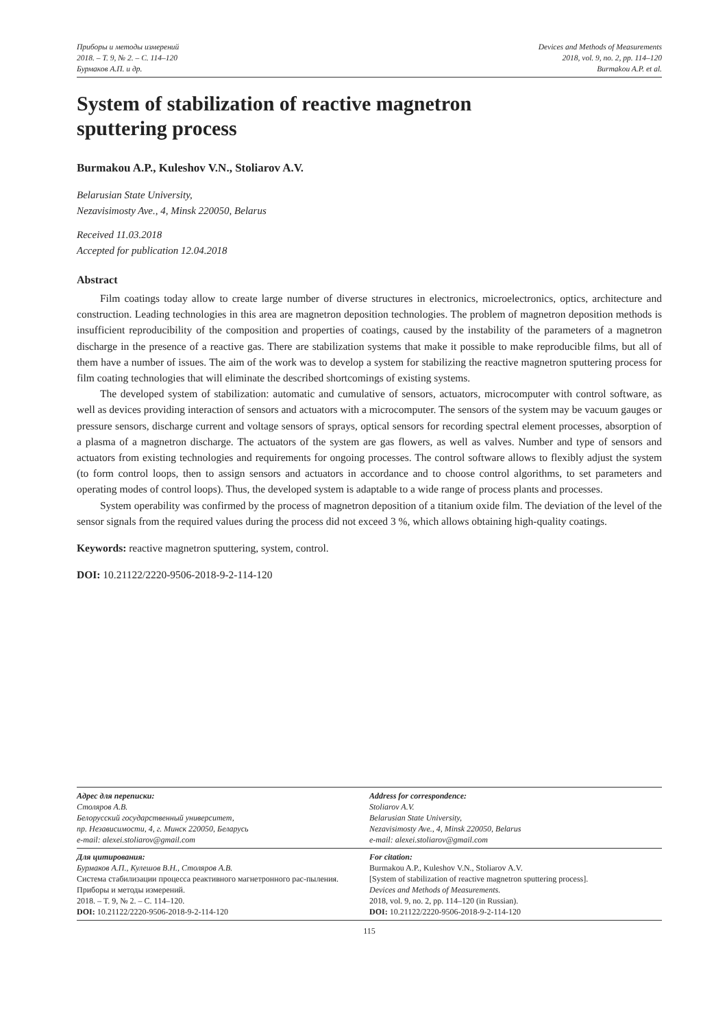Приборы и методы измерений
2018. – Т. 9, № 2. – С. 114–120
Бурмаков А.П. и др.
Devices and Methods of Measurements
2018, vol. 9, no. 2, pp. 114–120
Burmakou A.P. et al.
System of stabilization of reactive magnetron
sputtering process
Burmakou A.P., Kuleshov V.N., Stoliarov A.V.
Belarusian State University,
Nezavisimosty Ave., 4, Minsk 220050, Belarus
Received 11.03.2018
Accepted for publication 12.04.2018
Abstract
Film coatings today allow to create large number of diverse structures in electronics, microelectronics, optics, architecture and construction. Leading technologies in this area are magnetron deposition technologies. The problem of magnetron deposition methods is insufficient reproducibility of the composition and properties of coatings, caused by the instability of the parameters of a magnetron discharge in the presence of a reactive gas. There are stabilization systems that make it possible to make reproducible films, but all of them have a number of issues. The aim of the work was to develop a system for stabilizing the reactive magnetron sputtering process for film coating technologies that will eliminate the described shortcomings of existing systems.
The developed system of stabilization: automatic and cumulative of sensors, actuators, microcomputer with control software, as well as devices providing interaction of sensors and actuators with a microcomputer. The sensors of the system may be vacuum gauges or pressure sensors, discharge current and voltage sensors of sprays, optical sensors for recording spectral element processes, absorption of a plasma of a magnetron discharge. The actuators of the system are gas flowers, as well as valves. Number and type of sensors and actuators from existing technologies and requirements for ongoing processes. The control software allows to flexibly adjust the system (to form control loops, then to assign sensors and actuators in accordance and to choose control algorithms, to set parameters and operating modes of control loops). Thus, the developed system is adaptable to a wide range of process plants and processes.
System operability was confirmed by the process of magnetron deposition of a titanium oxide film. The deviation of the level of the sensor signals from the required values during the process did not exceed 3 %, which allows obtaining high-quality coatings.
Keywords: reactive magnetron sputtering, system, control.
DOI: 10.21122/2220-9506-2018-9-2-114-120
Адрес для переписки:
Столяров А.В.
Белорусский государственный университет,
пр. Независимости, 4, г. Минск 220050, Беларусь
e-mail: alexei.stoliarov@gmail.com
Address for correspondence:
Stoliarov A.V.
Belarusian State University,
Nezavisimosty Ave., 4, Minsk 220050, Belarus
e-mail: alexei.stoliarov@gmail.com
Для цитирования:
Бурмаков А.П., Кулешов В.Н., Столяров А.В.
Система стабилизации процесса реактивного магнетронного рас-пыления.
Приборы и методы измерений.
2018. – Т. 9, № 2. – С. 114–120.
DOI: 10.21122/2220-9506-2018-9-2-114-120
For citation:
Burmakou A.P., Kuleshov V.N., Stoliarov A.V.
[System of stabilization of reactive magnetron sputtering process].
Devices and Methods of Measurements.
2018, vol. 9, no. 2, pp. 114–120 (in Russian).
DOI: 10.21122/2220-9506-2018-9-2-114-120
115